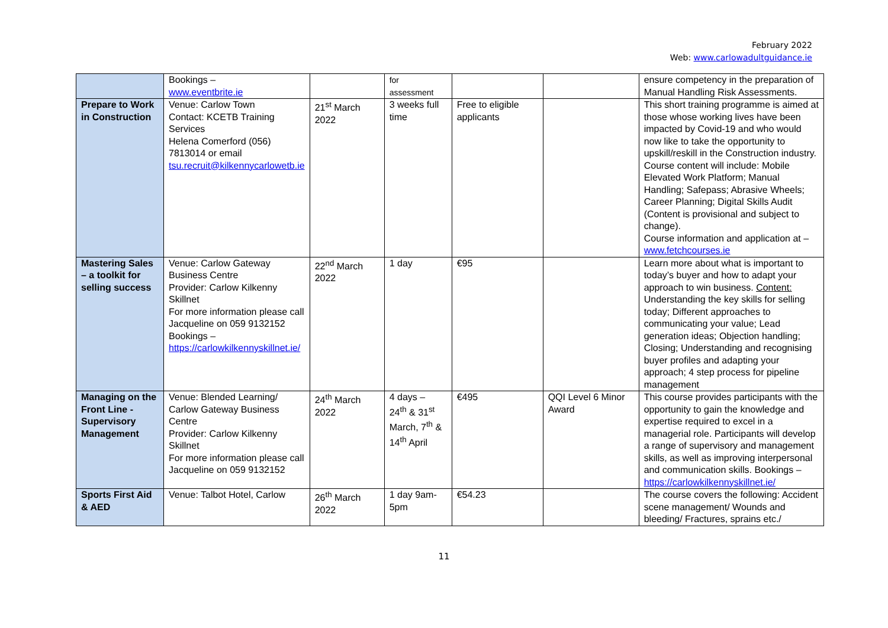February 2022
Web: www.carlowadultguidance.ie
| | Bookings – www.eventbrite.ie | | for assessment | | | ensure competency in the preparation of Manual Handling Risk Assessments. |
| Prepare to Work in Construction | Venue: Carlow Town Contact: KCETB Training Services Helena Comerford (056) 7813014 or email tsu.recruit@kilkennycarlowetb.ie | 21<sup>st</sup> March 2022 | 3 weeks full time | Free to eligible applicants | | This short training programme is aimed at those whose working lives have been impacted by Covid-19 and who would now like to take the opportunity to upskill/reskill in the Construction industry. Course content will include: Mobile Elevated Work Platform; Manual Handling; Safepass; Abrasive Wheels; Career Planning; Digital Skills Audit (Content is provisional and subject to change). Course information and application at – www.fetchcourses.ie |
| Mastering Sales – a toolkit for selling success | Venue: Carlow Gateway Business Centre Provider: Carlow Kilkenny Skillnet For more information please call Jacqueline on 059 9132152 Bookings – https://carlowkilkennyskillnet.ie/ | 22<sup>nd</sup> March 2022 | 1 day | €95 | | Learn more about what is important to today’s buyer and how to adapt your approach to win business. Content: Understanding the key skills for selling today; Different approaches to communicating your value; Lead generation ideas; Objection handling; Closing; Understanding and recognising buyer profiles and adapting your approach; 4 step process for pipeline management |
| Managing on the Front Line - Supervisory Management | Venue: Blended Learning/ Carlow Gateway Business Centre Provider: Carlow Kilkenny Skillnet For more information please call Jacqueline on 059 9132152 | 24<sup>th</sup> March 2022 | 4 days – 24<sup>th</sup> & 31<sup>st</sup> March, 7<sup>th</sup> & 14<sup>th</sup> April | €495 | QQI Level 6 Minor Award | This course provides participants with the opportunity to gain the knowledge and expertise required to excel in a managerial role. Participants will develop a range of supervisory and management skills, as well as improving interpersonal and communication skills. Bookings – https://carlowkilkennyskillnet.ie/ |
| Sports First Aid & AED | Venue: Talbot Hotel, Carlow | 26<sup>th</sup> March 2022 | 1 day 9am-5pm | €54.23 | | The course covers the following: Accident scene management/ Wounds and bleeding/ Fractures, sprains etc./ |
11